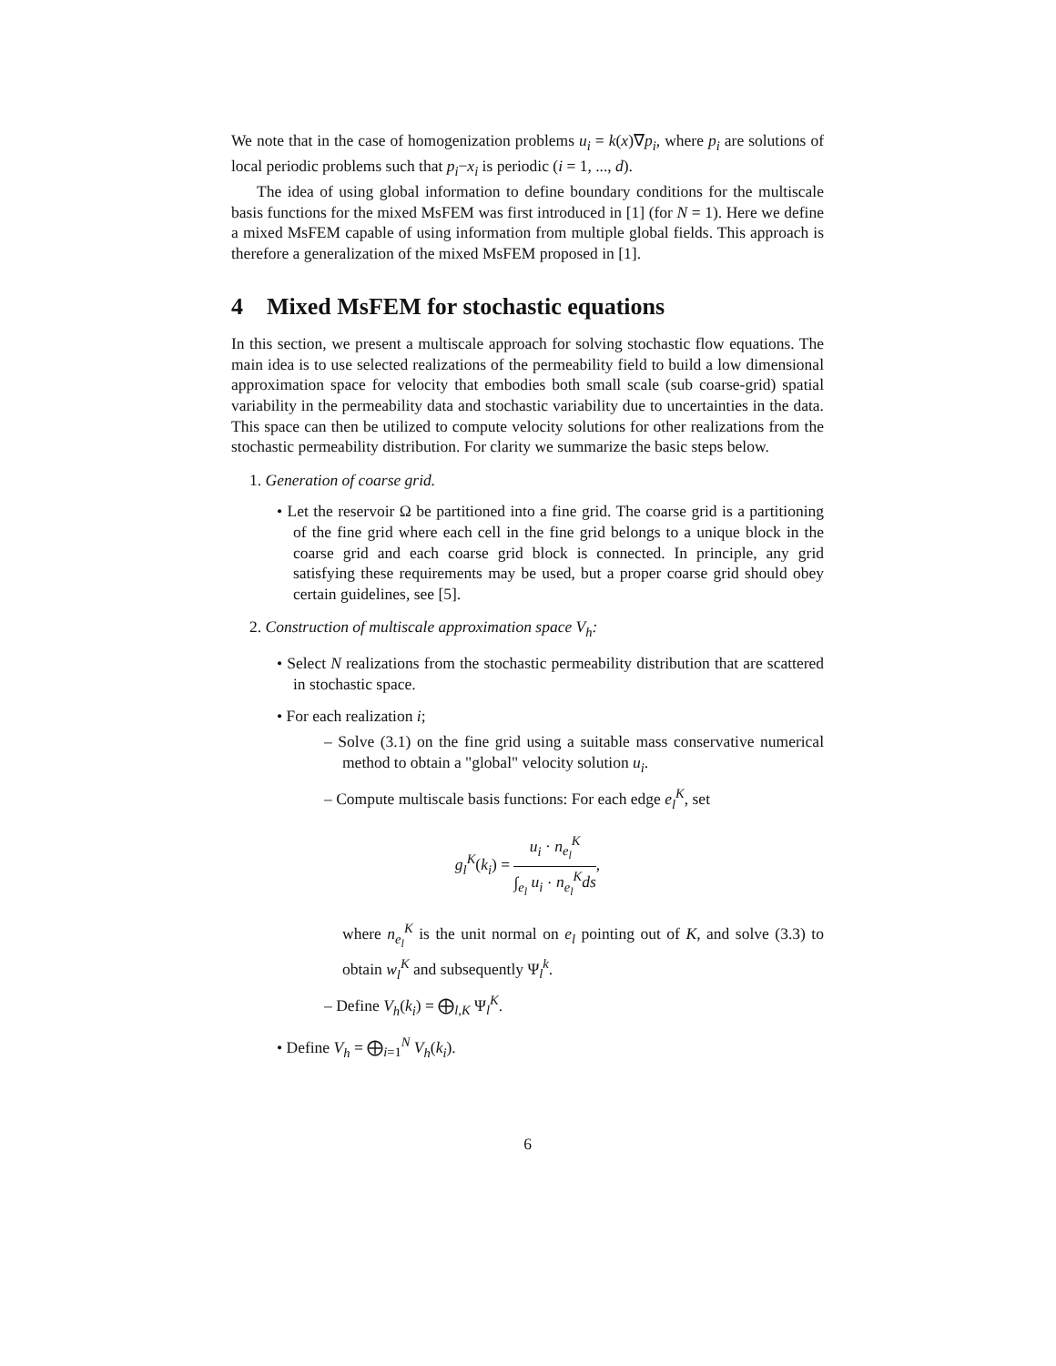We note that in the case of homogenization problems u<sub>i</sub> = k(x)∇p<sub>i</sub>, where p<sub>i</sub> are solutions of local periodic problems such that p<sub>i</sub>−x<sub>i</sub> is periodic (i = 1, ..., d).
The idea of using global information to define boundary conditions for the multiscale basis functions for the mixed MsFEM was first introduced in [1] (for N = 1). Here we define a mixed MsFEM capable of using information from multiple global fields. This approach is therefore a generalization of the mixed MsFEM proposed in [1].
4 Mixed MsFEM for stochastic equations
In this section, we present a multiscale approach for solving stochastic flow equations. The main idea is to use selected realizations of the permeability field to build a low dimensional approximation space for velocity that embodies both small scale (sub coarse-grid) spatial variability in the permeability data and stochastic variability due to uncertainties in the data. This space can then be utilized to compute velocity solutions for other realizations from the stochastic permeability distribution. For clarity we summarize the basic steps below.
1. Generation of coarse grid.
• Let the reservoir Ω be partitioned into a fine grid. The coarse grid is a partitioning of the fine grid where each cell in the fine grid belongs to a unique block in the coarse grid and each coarse grid block is connected. In principle, any grid satisfying these requirements may be used, but a proper coarse grid should obey certain guidelines, see [5].
2. Construction of multiscale approximation space V<sub>h</sub>:
• Select N realizations from the stochastic permeability distribution that are scattered in stochastic space.
• For each realization i;
– Solve (3.1) on the fine grid using a suitable mass conservative numerical method to obtain a "global" velocity solution u<sub>i</sub>.
– Compute multiscale basis functions: For each edge e<sub>l</sub><sup>K</sup>, set
g<sub>l</sub><sup>K</sup>(k<sub>i</sub>) = u<sub>i</sub> · n<sub>e<sub>l</sub></sub><sup>K</sup> ∫<sub>e<sub>l</sub></sub> u<sub>i</sub> · n<sub>e<sub>l</sub></sub><sup>K</sup>ds,
where n<sub>e<sub>l</sub></sub><sup>K</sup> is the unit normal on e<sub>l</sub> pointing out of K, and solve (3.3) to obtain w<sub>l</sub><sup>K</sup> and subsequently Ψ<sub>l</sub><sup>k</sup>.
– Define V<sub>h</sub>(k<sub>i</sub>) = ⨁<sub>l,K</sub> Ψ<sub>l</sub><sup>K</sup>.
• Define V<sub>h</sub> = ⨁<sub>i=1</sub><sup>N</sup> V<sub>h</sub>(k<sub>i</sub>).
6